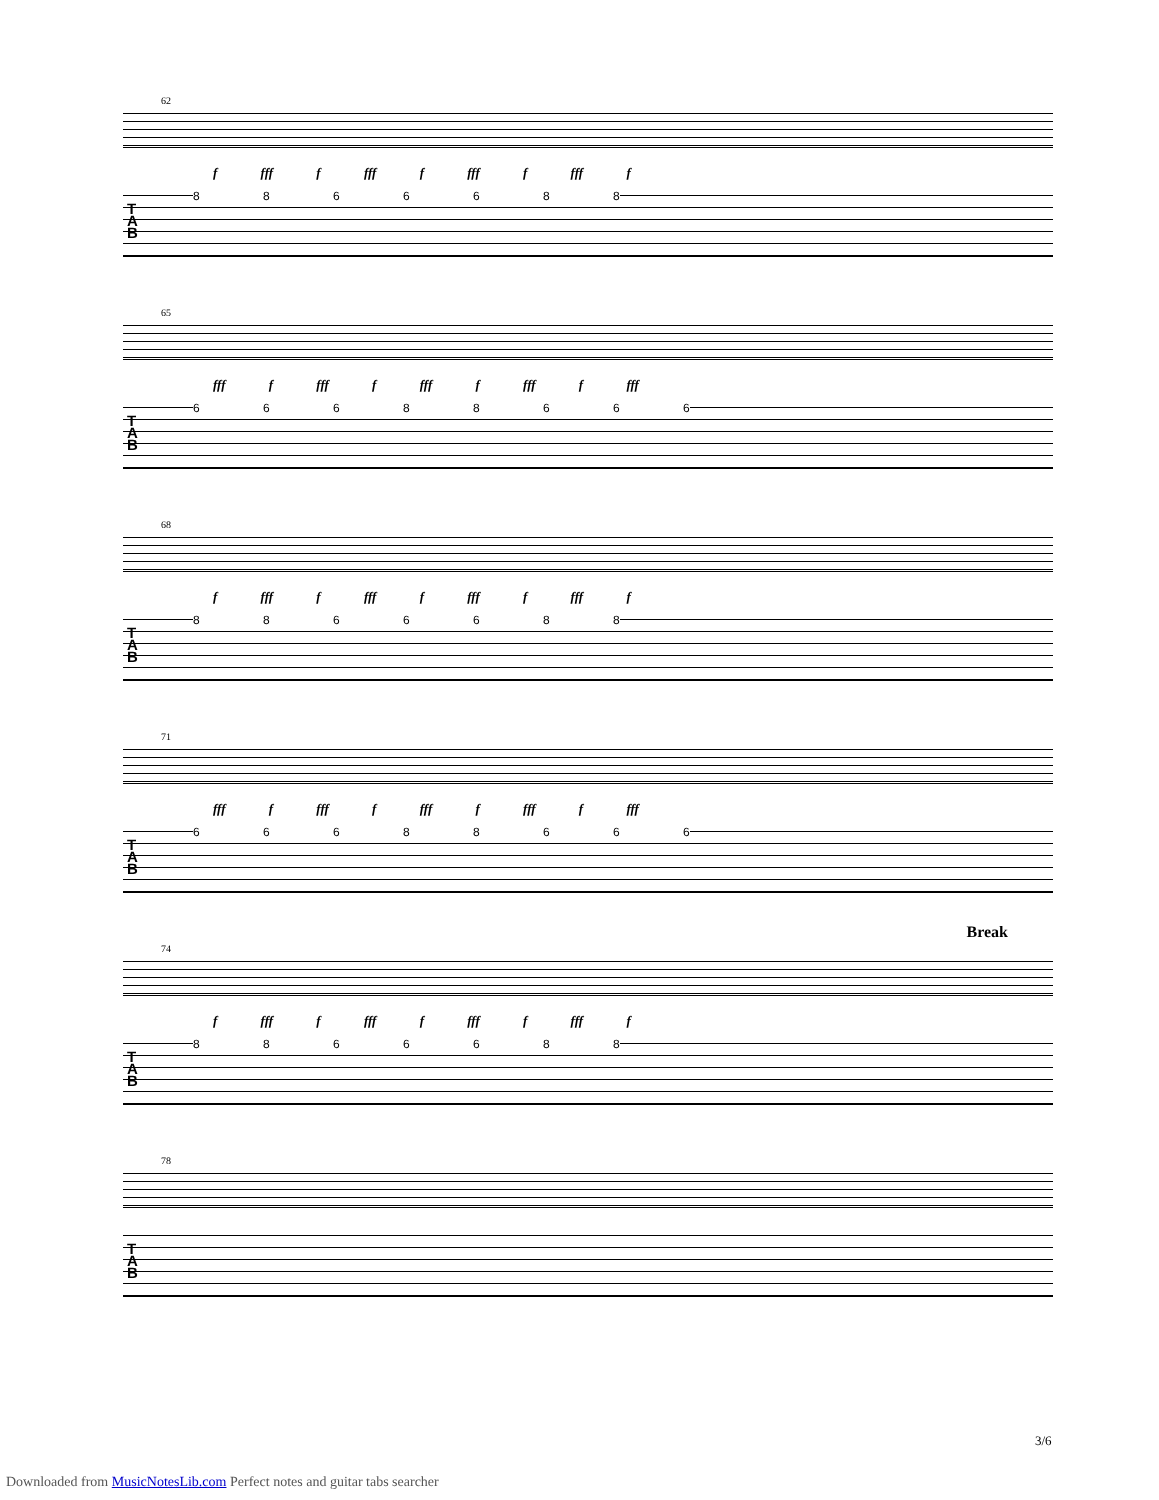62
f fff f fff f fff f fff f
8 8 6 6 6 8 8
T
A
B
65
fff f fff f fff f fff f fff
6 6 6 8 8 6 6 6
T
A
B
68
f fff f fff f fff f fff f
8 8 6 6 6 8 8
T
A
B
71
fff f fff f fff f fff f fff
6 6 6 8 8 6 6 6
T
A
B
74
Break
f fff f fff f fff f fff f
8 8 6 6 6 8 8
T
A
B
78
T
A
B
3/6
Downloaded from MusicNotesLib.com Perfect notes and guitar tabs searcher